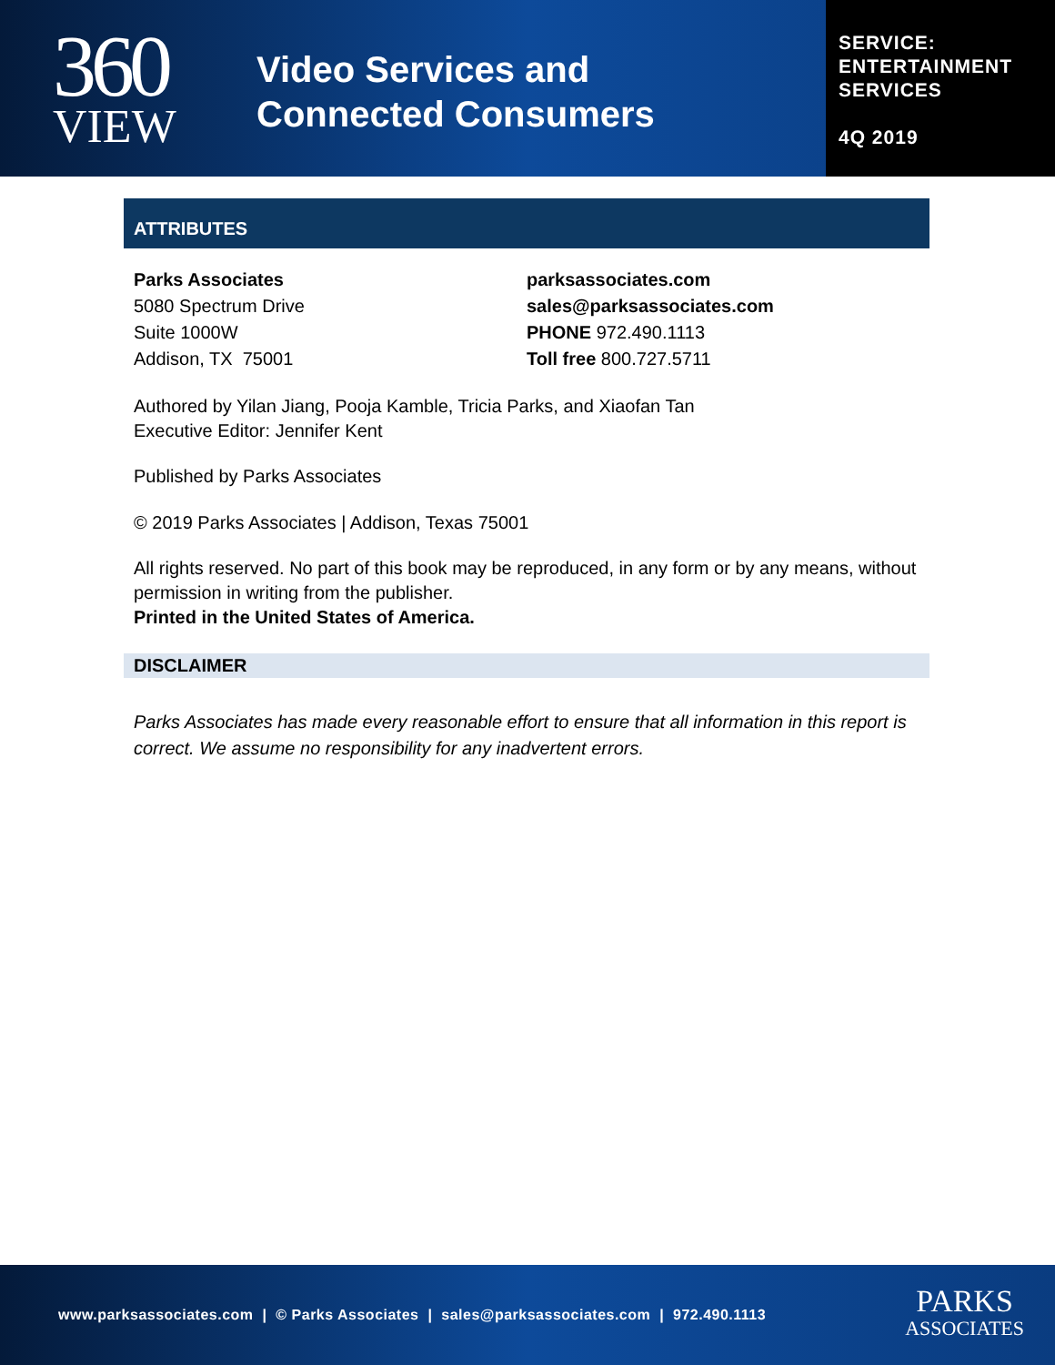360
VIEW
Video Services and
Connected Consumers
SERVICE:
ENTERTAINMENT
SERVICES
4Q 2019
ATTRIBUTES
Parks Associates
5080 Spectrum Drive
Suite 1000W
Addison, TX 75001
parksassociates.com
sales@parksassociates.com
PHONE 972.490.1113
Toll free 800.727.5711
Authored by Yilan Jiang, Pooja Kamble, Tricia Parks, and Xiaofan Tan
Executive Editor: Jennifer Kent
Published by Parks Associates
© 2019 Parks Associates | Addison, Texas 75001
All rights reserved. No part of this book may be reproduced, in any form or by any means, without permission in writing from the publisher.
Printed in the United States of America.
DISCLAIMER
Parks Associates has made every reasonable effort to ensure that all information in this report is correct. We assume no responsibility for any inadvertent errors.
www.parksassociates.com | © Parks Associates | sales@parksassociates.com | 972.490.1113
PARKS
ASSOCIATES